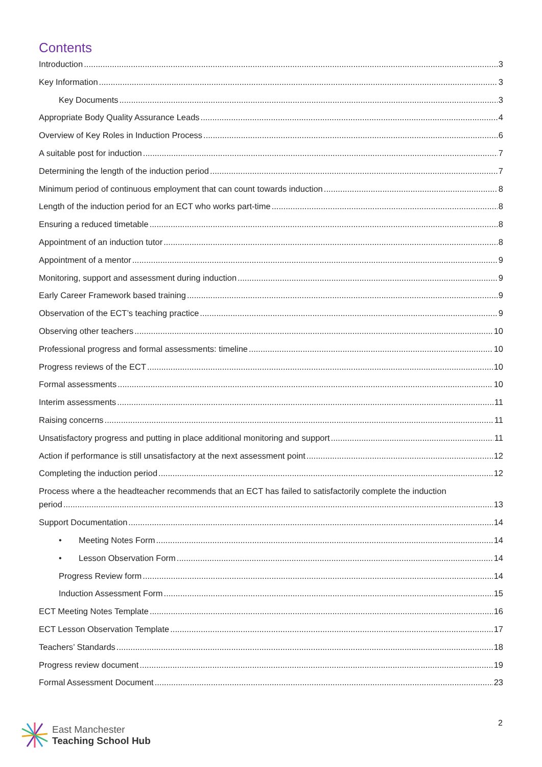Contents
Introduction 3
Key Information 3
Key Documents 3
Appropriate Body Quality Assurance Leads 4
Overview of Key Roles in Induction Process 6
A suitable post for induction 7
Determining the length of the induction period 7
Minimum period of continuous employment that can count towards induction 8
Length of the induction period for an ECT who works part-time 8
Ensuring a reduced timetable 8
Appointment of an induction tutor 8
Appointment of a mentor 9
Monitoring, support and assessment during induction 9
Early Career Framework based training 9
Observation of the ECT’s teaching practice 9
Observing other teachers 10
Professional progress and formal assessments: timeline 10
Progress reviews of the ECT 10
Formal assessments 10
Interim assessments 11
Raising concerns 11
Unsatisfactory progress and putting in place additional monitoring and support 11
Action if performance is still unsatisfactory at the next assessment point 12
Completing the induction period 12
Process where a the headteacher recommends that an ECT has failed to satisfactorily complete the induction
period 13
Support Documentation 14
• Meeting Notes Form 14
• Lesson Observation Form 14
Progress Review form 14
Induction Assessment Form 15
ECT Meeting Notes Template 16
ECT Lesson Observation Template 17
Teachers’ Standards 18
Progress review document 19
Formal Assessment Document 23
East Manchester
Teaching School Hub
2